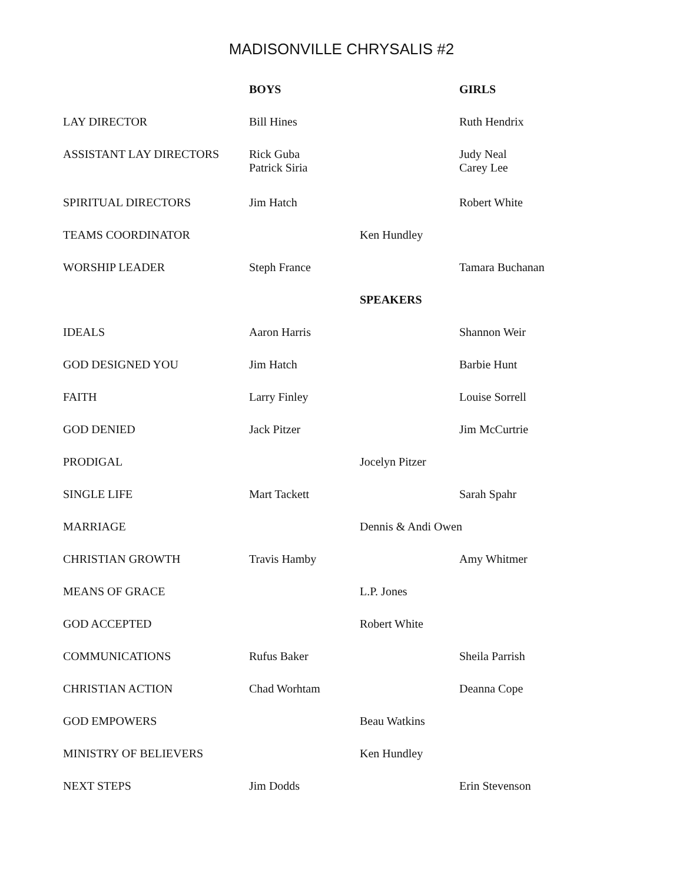MADISONVILLE CHRYSALIS #2
| | BOYS | | GIRLS |
| LAY DIRECTOR | Bill Hines | | Ruth Hendrix |
| ASSISTANT LAY DIRECTORS | Rick Guba Patrick Siria | | Judy Neal Carey Lee |
| SPIRITUAL DIRECTORS | Jim Hatch | | Robert White |
| TEAMS COORDINATOR | | Ken Hundley | |
| WORSHIP LEADER | Steph France | | Tamara Buchanan |
| | | SPEAKERS | |
| IDEALS | Aaron Harris | | Shannon Weir |
| GOD DESIGNED YOU | Jim Hatch | | Barbie Hunt |
| FAITH | Larry Finley | | Louise Sorrell |
| GOD DENIED | Jack Pitzer | | Jim McCurtrie |
| PRODIGAL | | Jocelyn Pitzer | |
| SINGLE LIFE | Mart Tackett | | Sarah Spahr |
| MARRIAGE | | Dennis & Andi Owen | |
| CHRISTIAN GROWTH | Travis Hamby | | Amy Whitmer |
| MEANS OF GRACE | | L.P. Jones | |
| GOD ACCEPTED | | Robert White | |
| COMMUNICATIONS | Rufus Baker | | Sheila Parrish |
| CHRISTIAN ACTION | Chad Worhtam | | Deanna Cope |
| GOD EMPOWERS | | Beau Watkins | |
| MINISTRY OF BELIEVERS | | Ken Hundley | |
| NEXT STEPS | Jim Dodds | | Erin Stevenson |